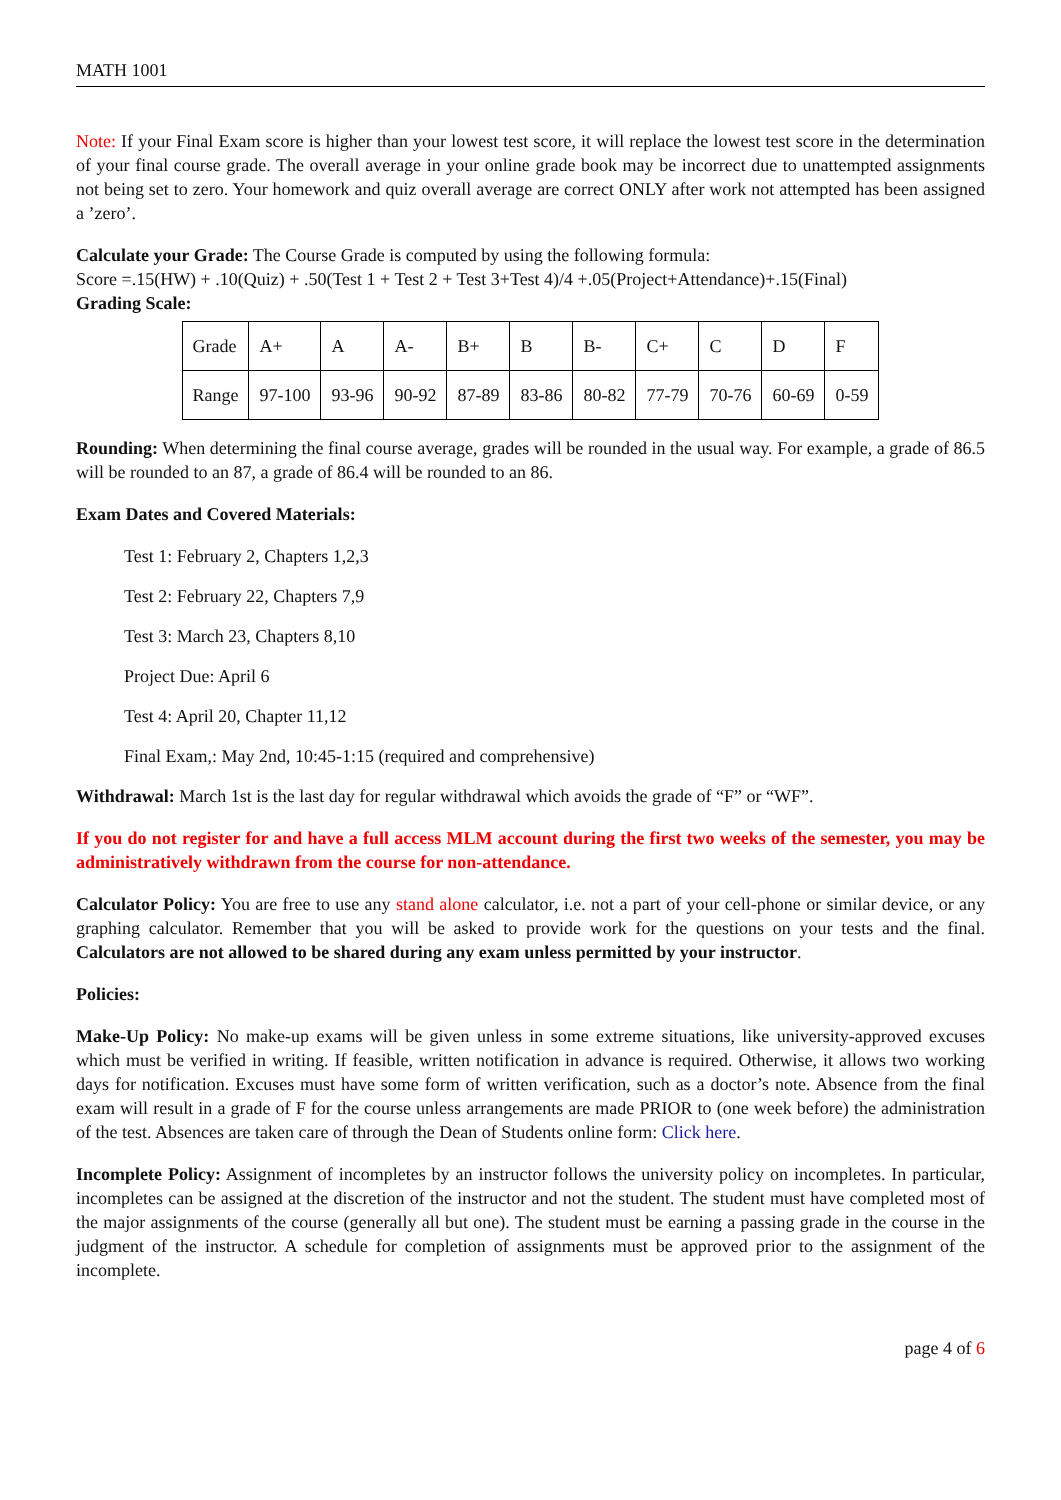MATH 1001
Note: If your Final Exam score is higher than your lowest test score, it will replace the lowest test score in the determination of your final course grade. The overall average in your online grade book may be incorrect due to unattempted assignments not being set to zero. Your homework and quiz overall average are correct ONLY after work not attempted has been assigned a ’zero’.
Calculate your Grade: The Course Grade is computed by using the following formula:
Score =.15(HW) + .10(Quiz) + .50(Test 1 + Test 2 + Test 3+Test 4)/4 +.05(Project+Attendance)+.15(Final)
Grading Scale:
| Grade | A+ | A | A- | B+ | B | B- | C+ | C | D | F |
| Range | 97-100 | 93-96 | 90-92 | 87-89 | 83-86 | 80-82 | 77-79 | 70-76 | 60-69 | 0-59 |
Rounding: When determining the final course average, grades will be rounded in the usual way. For example, a grade of 86.5 will be rounded to an 87, a grade of 86.4 will be rounded to an 86.
Exam Dates and Covered Materials:
Test 1: February 2, Chapters 1,2,3
Test 2: February 22, Chapters 7,9
Test 3: March 23, Chapters 8,10
Project Due: April 6
Test 4: April 20, Chapter 11,12
Final Exam,: May 2nd, 10:45-1:15 (required and comprehensive)
Withdrawal: March 1st is the last day for regular withdrawal which avoids the grade of “F” or “WF”.
If you do not register for and have a full access MLM account during the first two weeks of the semester, you may be administratively withdrawn from the course for non-attendance.
Calculator Policy: You are free to use any stand alone calculator, i.e. not a part of your cell-phone or similar device, or any graphing calculator. Remember that you will be asked to provide work for the questions on your tests and the final. Calculators are not allowed to be shared during any exam unless permitted by your instructor.
Policies:
Make-Up Policy: No make-up exams will be given unless in some extreme situations, like university-approved excuses which must be verified in writing. If feasible, written notification in advance is required. Otherwise, it allows two working days for notification. Excuses must have some form of written verification, such as a doctor’s note. Absence from the final exam will result in a grade of F for the course unless arrangements are made PRIOR to (one week before) the administration of the test. Absences are taken care of through the Dean of Students online form: Click here.
Incomplete Policy: Assignment of incompletes by an instructor follows the university policy on incompletes. In particular, incompletes can be assigned at the discretion of the instructor and not the student. The student must have completed most of the major assignments of the course (generally all but one). The student must be earning a passing grade in the course in the judgment of the instructor. A schedule for completion of assignments must be approved prior to the assignment of the incomplete.
page 4 of 6